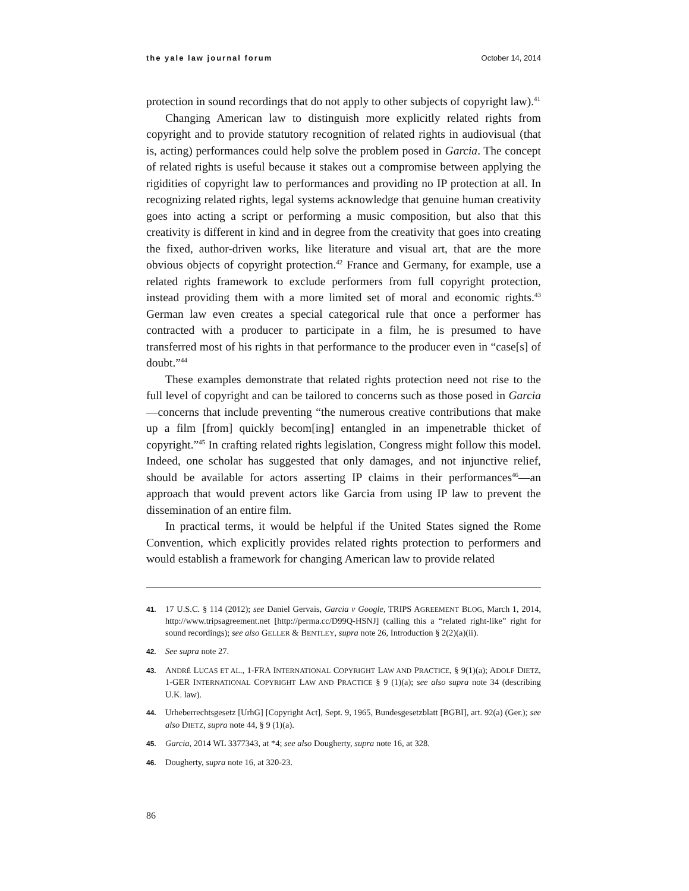the yale law journal forum October 14, 2014
protection in sound recordings that do not apply to other subjects of copyright law).<sup>41</sup>
Changing American law to distinguish more explicitly related rights from copyright and to provide statutory recognition of related rights in audiovisual (that is, acting) performances could help solve the problem posed in Garcia. The concept of related rights is useful because it stakes out a compromise between applying the rigidities of copyright law to performances and providing no IP protection at all. In recognizing related rights, legal systems acknowledge that genuine human creativity goes into acting a script or performing a music composition, but also that this creativity is different in kind and in degree from the creativity that goes into creating the fixed, author-driven works, like literature and visual art, that are the more obvious objects of copyright protection.<sup>42</sup> France and Germany, for example, use a related rights framework to exclude performers from full copyright protection, instead providing them with a more limited set of moral and economic rights.<sup>43</sup> German law even creates a special categorical rule that once a performer has contracted with a producer to participate in a film, he is presumed to have transferred most of his rights in that performance to the producer even in “case[s] of doubt.”<sup>44</sup>
These examples demonstrate that related rights protection need not rise to the full level of copyright and can be tailored to concerns such as those posed in Garcia—concerns that include preventing “the numerous creative contributions that make up a film [from] quickly becom[ing] entangled in an impenetrable thicket of copyright.”<sup>45</sup> In crafting related rights legislation, Congress might follow this model. Indeed, one scholar has suggested that only damages, and not injunctive relief, should be available for actors asserting IP claims in their performances<sup>46</sup>—an approach that would prevent actors like Garcia from using IP law to prevent the dissemination of an entire film.
In practical terms, it would be helpful if the United States signed the Rome Convention, which explicitly provides related rights protection to performers and would establish a framework for changing American law to provide related
41. 17 U.S.C. § 114 (2012); see Daniel Gervais, Garcia v Google, TRIPS AGREEMENT BLOG, March 1, 2014, http://www.tripsagreement.net [http://perma.cc/D99Q-HSNJ] (calling this a “related right-like” right for sound recordings); see also GELLER & BENTLEY, supra note 26, Introduction § 2(2)(a)(ii).
42. See supra note 27.
43. ANDRÉ LUCAS ET AL., 1-FRA INTERNATIONAL COPYRIGHT LAW AND PRACTICE, § 9(1)(a); ADOLF DIETZ, 1-GER INTERNATIONAL COPYRIGHT LAW AND PRACTICE § 9 (1)(a); see also supra note 34 (describing U.K. law).
44. Urheberrechtsgesetz [UrhG] [Copyright Act], Sept. 9, 1965, Bundesgesetzblatt [BGBI], art. 92(a) (Ger.); see also DIETZ, supra note 44, § 9 (1)(a).
45. Garcia, 2014 WL 3377343, at *4; see also Dougherty, supra note 16, at 328.
46. Dougherty, supra note 16, at 320-23.
86